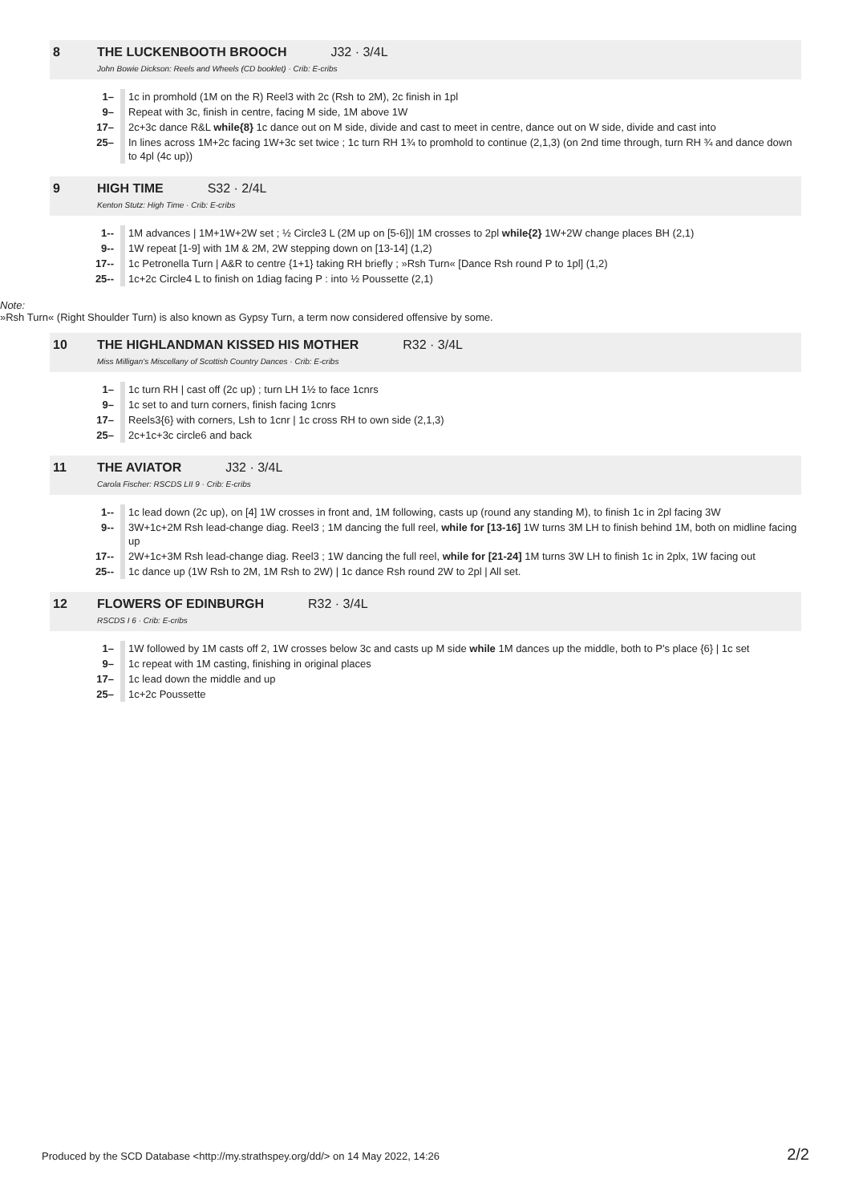8 THE LUCKENBOOTH BROOCH J32 · 3/4L
John Bowie Dickson: Reels and Wheels (CD booklet) · Crib: E-cribs
| 1– | 1c in promhold (1M on the R) Reel3 with 2c (Rsh to 2M), 2c finish in 1pl |
| 9– | Repeat with 3c, finish in centre, facing M side, 1M above 1W |
| 17– | 2c+3c dance R&L while{8} 1c dance out on M side, divide and cast to meet in centre, dance out on W side, divide and cast into |
| 25– | In lines across 1M+2c facing 1W+3c set twice ; 1c turn RH 1¾ to promhold to continue (2,1,3) (on 2nd time through, turn RH ¾ and dance down to 4pl (4c up)) |
9 HIGH TIME S32 · 2/4L
Kenton Stutz: High Time · Crib: E-cribs
| 1-- | 1M advances / 1M+1W+2W set ; ½ Circle3 L (2M up on [5-6])/ 1M crosses to 2pl while{2} 1W+2W change places BH (2,1) |
| 9-- | 1W repeat [1-9] with 1M & 2M, 2W stepping down on [13-14] (1,2) |
| 17-- | 1c Petronella Turn / A&R to centre {1+1} taking RH briefly ; »Rsh Turn« [Dance Rsh round P to 1pl] (1,2) |
| 25-- | 1c+2c Circle4 L to finish on 1diag facing P : into ½ Poussette (2,1) |
Note:
»Rsh Turn« (Right Shoulder Turn) is also known as Gypsy Turn, a term now considered offensive by some.
10 THE HIGHLANDMAN KISSED HIS MOTHER R32 · 3/4L
Miss Milligan's Miscellany of Scottish Country Dances · Crib: E-cribs
| 1– | 1c turn RH / cast off (2c up) ; turn LH 1½ to face 1cnrs |
| 9– | 1c set to and turn corners, finish facing 1cnrs |
| 17– | Reels3{6} with corners, Lsh to 1cnr / 1c cross RH to own side (2,1,3) |
| 25– | 2c+1c+3c circle6 and back |
11 THE AVIATOR J32 · 3/4L
Carola Fischer: RSCDS LII 9 · Crib: E-cribs
| 1-- | 1c lead down (2c up), on [4] 1W crosses in front and, 1M following, casts up (round any standing M), to finish 1c in 2pl facing 3W |
| 9-- | 3W+1c+2M Rsh lead-change diag. Reel3 ; 1M dancing the full reel, while for [13-16] 1W turns 3M LH to finish behind 1M, both on midline facing up |
| 17-- | 2W+1c+3M Rsh lead-change diag. Reel3 ; 1W dancing the full reel, while for [21-24] 1M turns 3W LH to finish 1c in 2plx, 1W facing out |
| 25-- | 1c dance up (1W Rsh to 2M, 1M Rsh to 2W) / 1c dance Rsh round 2W to 2pl / All set. |
12 FLOWERS OF EDINBURGH R32 · 3/4L
RSCDS I 6 · Crib: E-cribs
| 1– | 1W followed by 1M casts off 2, 1W crosses below 3c and casts up M side while 1M dances up the middle, both to P's place {6} / 1c set |
| 9– | 1c repeat with 1M casting, finishing in original places |
| 17– | 1c lead down the middle and up |
| 25– | 1c+2c Poussette |
Produced by the SCD Database <http://my.strathspey.org/dd/> on 14 May 2022, 14:26 2/2